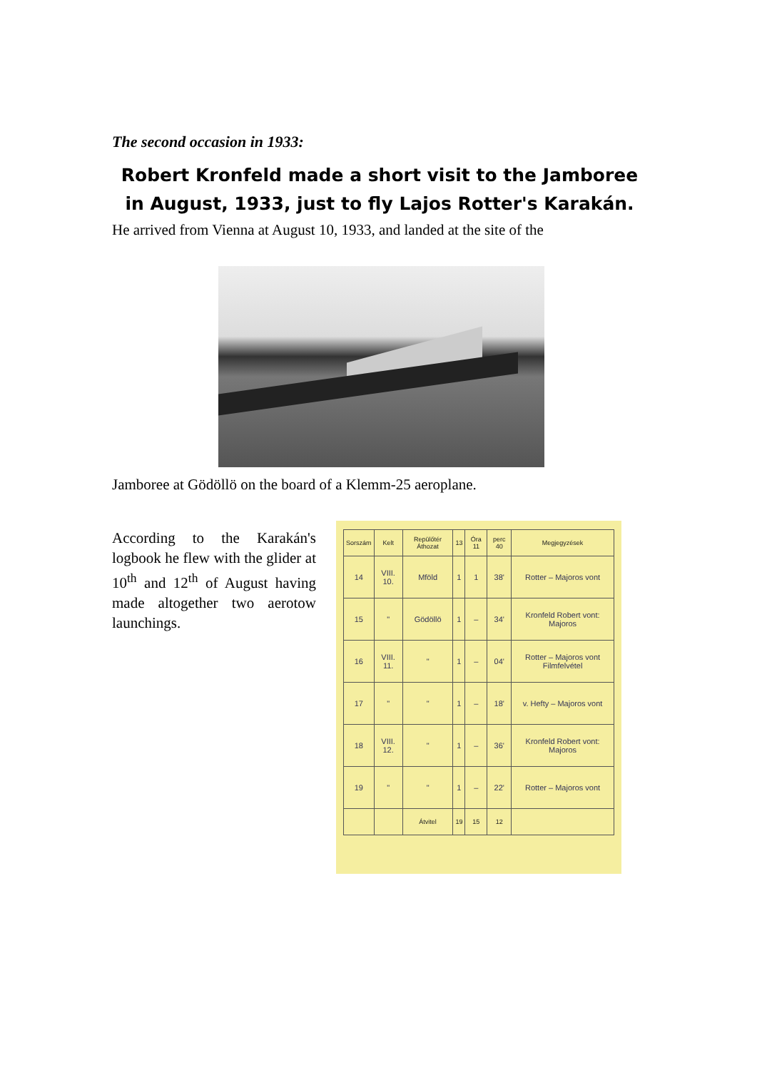The second occasion in 1933:
Robert Kronfeld made a short visit to the Jamboree in August, 1933, just to fly Lajos Rotter's Karakán.
He arrived from Vienna at August 10, 1933, and landed at the site of the
Jamboree at Gödöllö on the board of a Klemm-25 aeroplane.
According to the Karakán's logbook he flew with the glider at 10<sup>th</sup> and 12<sup>th</sup> of August having made altogether two aerotow launchings.
| Sorszám | Kelt | Repülőtér Áthozat | 13 | Óra 11 | perc 40 | Megjegyzések |
| --- | --- | --- | --- | --- | --- | --- |
| 14 | VIII. 10. | Mföld | 1 | 1 | 38' | Rotter – Majoros vont |
| 15 | " | Gödöllö | 1 | – | 34' | Kronfeld Robert vont: Majoros |
| 16 | VIII. 11. | " | 1 | – | 04' | Rotter – Majoros vont Filmfelvétel |
| 17 | " | " | 1 | – | 18' | v. Hefty – Majoros vont |
| 18 | VIII. 12. | " | 1 | – | 36' | Kronfeld Robert vont: Majoros |
| 19 | " | " | 1 | – | 22' | Rotter – Majoros vont |
| | | Átvitel | 19 | 15 | 12 | |